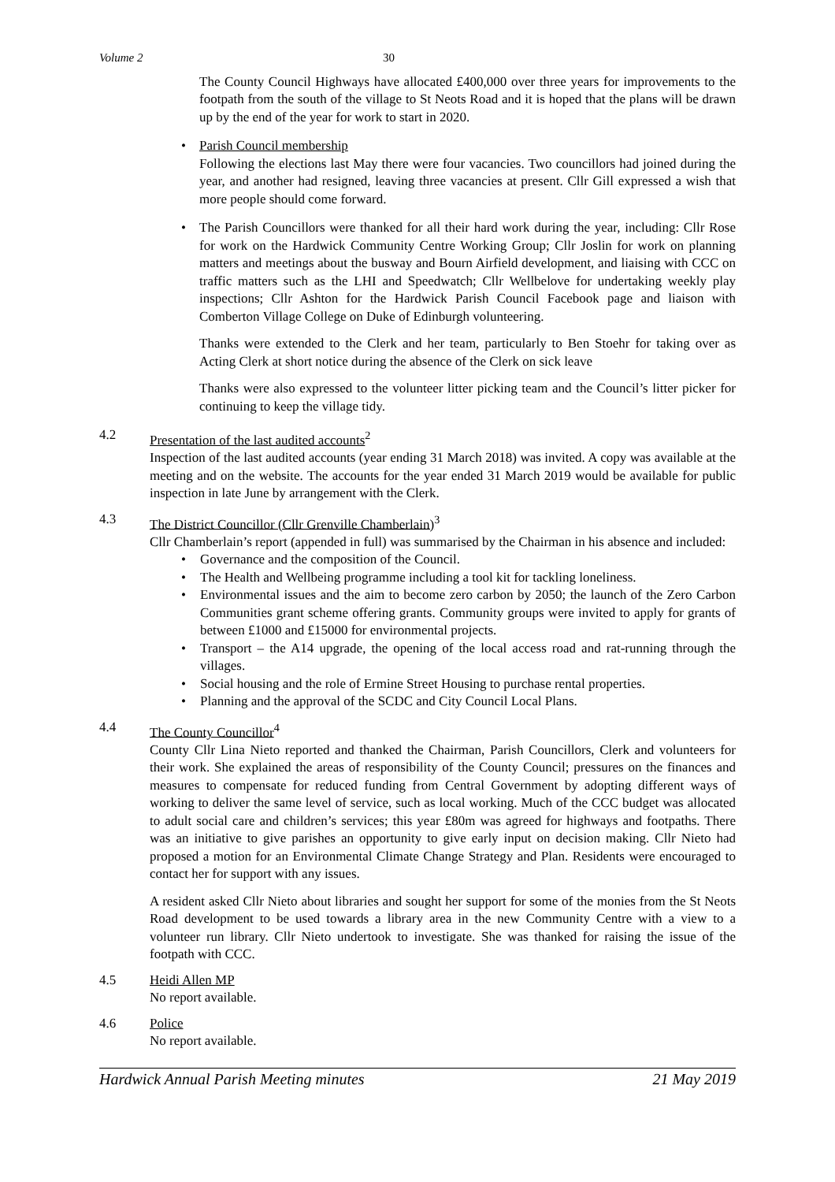Volume 2 30
The County Council Highways have allocated £400,000 over three years for improvements to the footpath from the south of the village to St Neots Road and it is hoped that the plans will be drawn up by the end of the year for work to start in 2020.
• Parish Council membership
Following the elections last May there were four vacancies. Two councillors had joined during the year, and another had resigned, leaving three vacancies at present. Cllr Gill expressed a wish that more people should come forward.
• The Parish Councillors were thanked for all their hard work during the year, including: Cllr Rose for work on the Hardwick Community Centre Working Group; Cllr Joslin for work on planning matters and meetings about the busway and Bourn Airfield development, and liaising with CCC on traffic matters such as the LHI and Speedwatch; Cllr Wellbelove for undertaking weekly play inspections; Cllr Ashton for the Hardwick Parish Council Facebook page and liaison with Comberton Village College on Duke of Edinburgh volunteering.
Thanks were extended to the Clerk and her team, particularly to Ben Stoehr for taking over as Acting Clerk at short notice during the absence of the Clerk on sick leave
Thanks were also expressed to the volunteer litter picking team and the Council’s litter picker for continuing to keep the village tidy.
4.2 Presentation of the last audited accounts<sup>2</sup>
Inspection of the last audited accounts (year ending 31 March 2018) was invited. A copy was available at the meeting and on the website. The accounts for the year ended 31 March 2019 would be available for public inspection in late June by arrangement with the Clerk.
4.3 The District Councillor (Cllr Grenville Chamberlain)<sup>3</sup>
Cllr Chamberlain’s report (appended in full) was summarised by the Chairman in his absence and included:
• Governance and the composition of the Council.
• The Health and Wellbeing programme including a tool kit for tackling loneliness.
• Environmental issues and the aim to become zero carbon by 2050; the launch of the Zero Carbon Communities grant scheme offering grants. Community groups were invited to apply for grants of between £1000 and £15000 for environmental projects.
• Transport – the A14 upgrade, the opening of the local access road and rat-running through the villages.
• Social housing and the role of Ermine Street Housing to purchase rental properties.
• Planning and the approval of the SCDC and City Council Local Plans.
4.4 The County Councillor<sup>4</sup>
County Cllr Lina Nieto reported and thanked the Chairman, Parish Councillors, Clerk and volunteers for their work. She explained the areas of responsibility of the County Council; pressures on the finances and measures to compensate for reduced funding from Central Government by adopting different ways of working to deliver the same level of service, such as local working. Much of the CCC budget was allocated to adult social care and children’s services; this year £80m was agreed for highways and footpaths. There was an initiative to give parishes an opportunity to give early input on decision making. Cllr Nieto had proposed a motion for an Environmental Climate Change Strategy and Plan. Residents were encouraged to contact her for support with any issues.
A resident asked Cllr Nieto about libraries and sought her support for some of the monies from the St Neots Road development to be used towards a library area in the new Community Centre with a view to a volunteer run library. Cllr Nieto undertook to investigate. She was thanked for raising the issue of the footpath with CCC.
4.5 Heidi Allen MP
No report available.
4.6 Police
No report available.
Hardwick Annual Parish Meeting minutes 21 May 2019